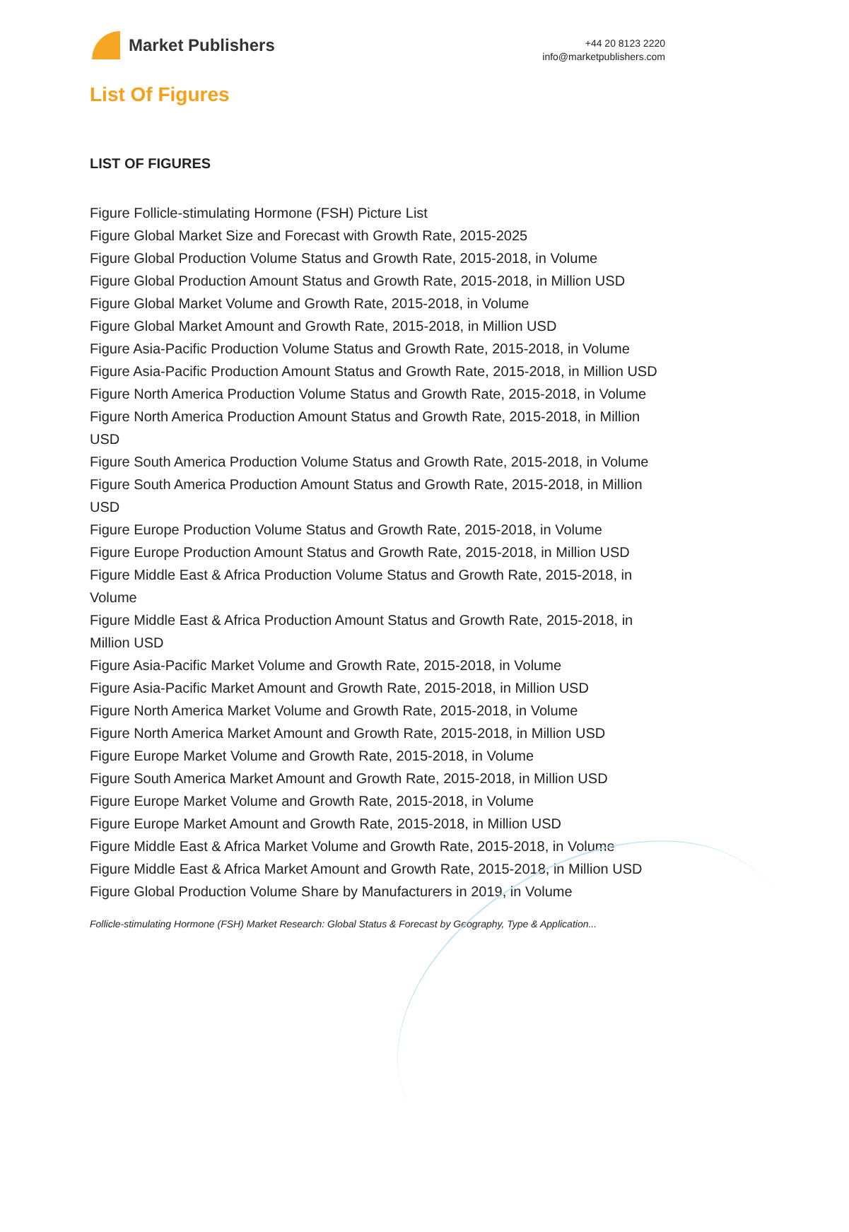Market Publishers
+44 20 8123 2220
info@marketpublishers.com
List Of Figures
LIST OF FIGURES
Figure Follicle-stimulating Hormone (FSH) Picture List
Figure Global Market Size and Forecast with Growth Rate, 2015-2025
Figure Global Production Volume Status and Growth Rate, 2015-2018, in Volume
Figure Global Production Amount Status and Growth Rate, 2015-2018, in Million USD
Figure Global Market Volume and Growth Rate, 2015-2018, in Volume
Figure Global Market Amount and Growth Rate, 2015-2018, in Million USD
Figure Asia-Pacific Production Volume Status and Growth Rate, 2015-2018, in Volume
Figure Asia-Pacific Production Amount Status and Growth Rate, 2015-2018, in Million USD
Figure North America Production Volume Status and Growth Rate, 2015-2018, in Volume
Figure North America Production Amount Status and Growth Rate, 2015-2018, in Million USD
Figure South America Production Volume Status and Growth Rate, 2015-2018, in Volume
Figure South America Production Amount Status and Growth Rate, 2015-2018, in Million USD
Figure Europe Production Volume Status and Growth Rate, 2015-2018, in Volume
Figure Europe Production Amount Status and Growth Rate, 2015-2018, in Million USD
Figure Middle East & Africa Production Volume Status and Growth Rate, 2015-2018, in Volume
Figure Middle East & Africa Production Amount Status and Growth Rate, 2015-2018, in Million USD
Figure Asia-Pacific Market Volume and Growth Rate, 2015-2018, in Volume
Figure Asia-Pacific Market Amount and Growth Rate, 2015-2018, in Million USD
Figure North America Market Volume and Growth Rate, 2015-2018, in Volume
Figure North America Market Amount and Growth Rate, 2015-2018, in Million USD
Figure Europe Market Volume and Growth Rate, 2015-2018, in Volume
Figure South America Market Amount and Growth Rate, 2015-2018, in Million USD
Figure Europe Market Volume and Growth Rate, 2015-2018, in Volume
Figure Europe Market Amount and Growth Rate, 2015-2018, in Million USD
Figure Middle East & Africa Market Volume and Growth Rate, 2015-2018, in Volume
Figure Middle East & Africa Market Amount and Growth Rate, 2015-2018, in Million USD
Figure Global Production Volume Share by Manufacturers in 2019, in Volume
Follicle-stimulating Hormone (FSH) Market Research: Global Status & Forecast by Geography, Type & Application...